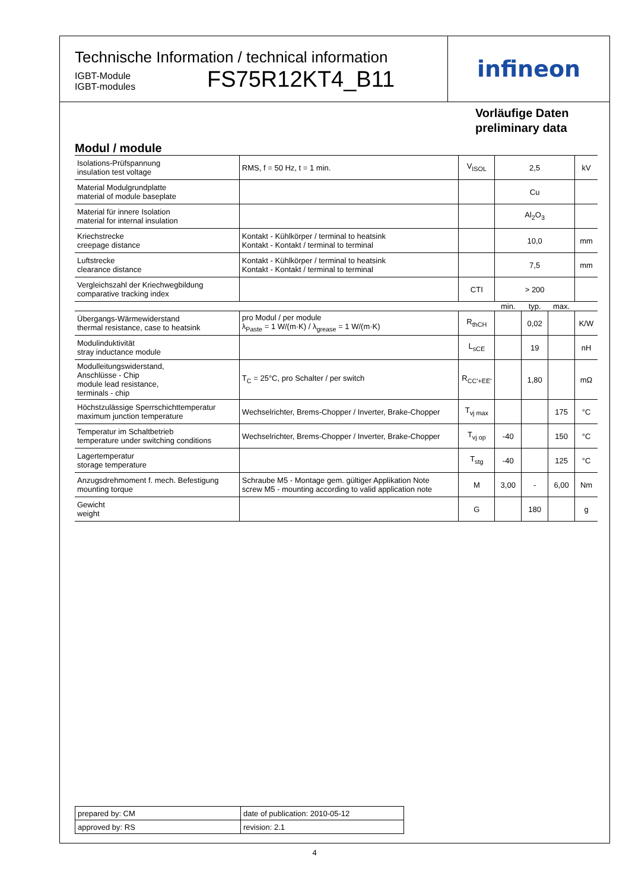Technische Information / technical information
IGBT-Module
IGBT-modules
FS75R12KT4_B11
infineon
Vorläufige Daten
preliminary data
Modul / module
| Isolations-Prüfspannung insulation test voltage | RMS, f = 50 Hz, t = 1 min. | V<sub>ISOL</sub> | 2,5 | | | kV |
| Material Modulgrundplatte material of module baseplate | | | Cu | | | |
| Material für innere Isolation material for internal insulation | | | Al<sub>2</sub>O<sub>3</sub> | | | |
| Kriechstrecke creepage distance | Kontakt - Kühlkörper / terminal to heatsink Kontakt - Kontakt / terminal to terminal | | 10,0 | | | mm |
| Luftstrecke clearance distance | Kontakt - Kühlkörper / terminal to heatsink Kontakt - Kontakt / terminal to terminal | | 7,5 | | | mm |
| Vergleichszahl der Kriechwegbildung comparative tracking index | | CTI | > 200 | | | |
| | | | min. | typ. | max. | |
| Übergangs-Wärmewiderstand thermal resistance, case to heatsink | pro Modul / per module λ<sub>Paste</sub> = 1 W/(m·K) / λ<sub>grease</sub> = 1 W/(m·K) | R<sub>thCH</sub> | | 0,02 | | K/W |
| Modulinduktivität stray inductance module | | L<sub>sCE</sub> | | 19 | | nH |
| Modulleitungswiderstand, Anschlüsse - Chip module lead resistance, terminals - chip | T<sub>C</sub> = 25°C, pro Schalter / per switch | R<sub>CC'+EE'</sub> | | 1,80 | | mΩ |
| Höchstzulässige Sperrschichttemperatur maximum junction temperature | Wechselrichter, Brems-Chopper / Inverter, Brake-Chopper | T<sub>vj max</sub> | | | 175 | °C |
| Temperatur im Schaltbetrieb temperature under switching conditions | Wechselrichter, Brems-Chopper / Inverter, Brake-Chopper | T<sub>vj op</sub> | -40 | | 150 | °C |
| Lagertemperatur storage temperature | | T<sub>stg</sub> | -40 | | 125 | °C |
| Anzugsdrehmoment f. mech. Befestigung mounting torque | Schraube M5 - Montage gem. gültiger Applikation Note screw M5 - mounting according to valid application note | M | 3,00 | - | 6,00 | Nm |
| Gewicht weight | | G | | 180 | | g |
| prepared by: CM | date of publication: 2010-05-12 |
| approved by: RS | revision: 2.1 |
4